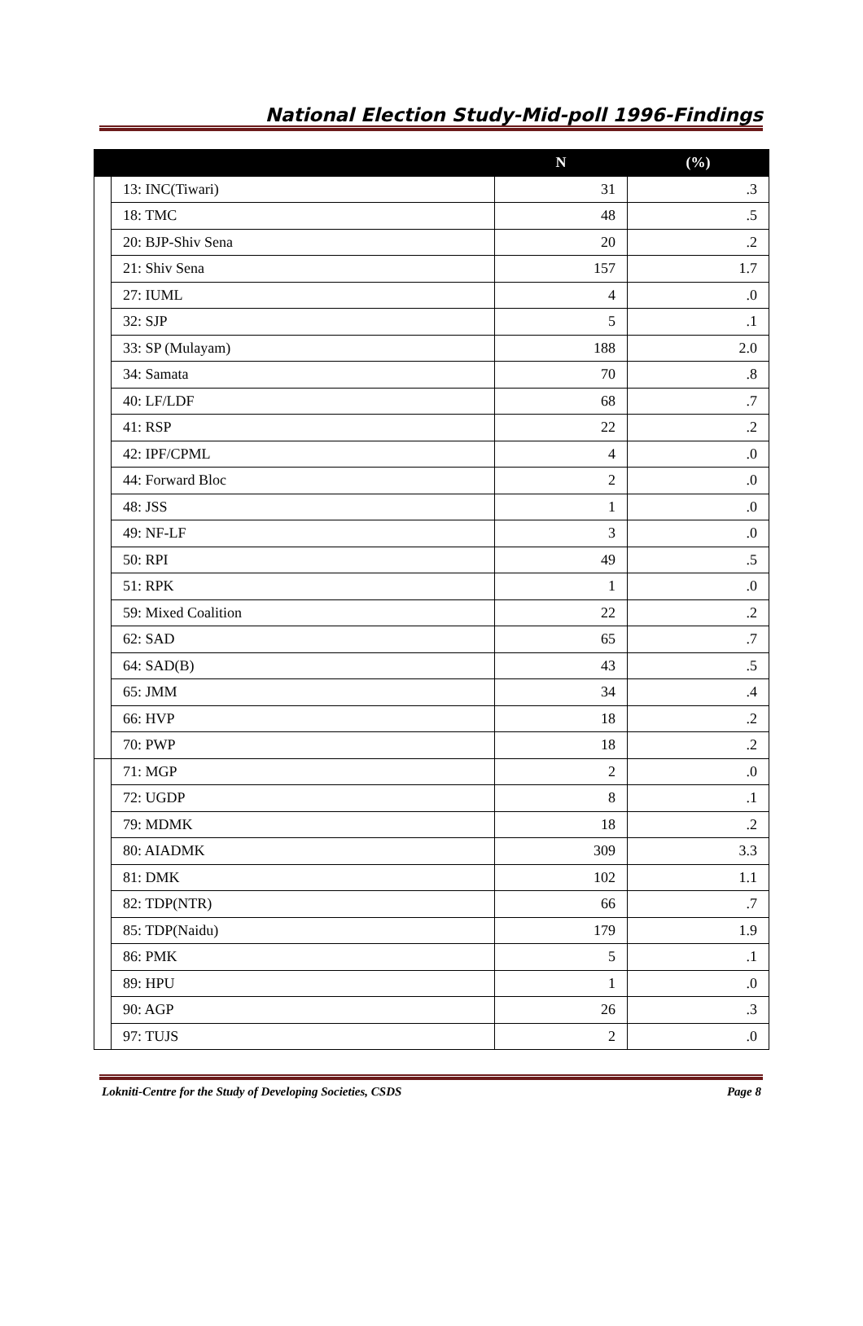National Election Study-Mid-poll 1996-Findings
| | | N | (%) |
| --- | --- | --- | --- |
| | 13: INC(Tiwari) | 31 | .3 |
| | 18: TMC | 48 | .5 |
| | 20: BJP-Shiv Sena | 20 | .2 |
| | 21: Shiv Sena | 157 | 1.7 |
| | 27: IUML | 4 | .0 |
| | 32: SJP | 5 | .1 |
| | 33: SP (Mulayam) | 188 | 2.0 |
| | 34: Samata | 70 | .8 |
| | 40: LF/LDF | 68 | .7 |
| | 41: RSP | 22 | .2 |
| | 42: IPF/CPML | 4 | .0 |
| | 44: Forward Bloc | 2 | .0 |
| | 48: JSS | 1 | .0 |
| | 49: NF-LF | 3 | .0 |
| | 50: RPI | 49 | .5 |
| | 51: RPK | 1 | .0 |
| | 59: Mixed Coalition | 22 | .2 |
| | 62: SAD | 65 | .7 |
| | 64: SAD(B) | 43 | .5 |
| | 65: JMM | 34 | .4 |
| | 66: HVP | 18 | .2 |
| | 70: PWP | 18 | .2 |
| | 71: MGP | 2 | .0 |
| | 72: UGDP | 8 | .1 |
| | 79: MDMK | 18 | .2 |
| | 80: AIADMK | 309 | 3.3 |
| | 81: DMK | 102 | 1.1 |
| | 82: TDP(NTR) | 66 | .7 |
| | 85: TDP(Naidu) | 179 | 1.9 |
| | 86: PMK | 5 | .1 |
| | 89: HPU | 1 | .0 |
| | 90: AGP | 26 | .3 |
| | 97: TUJS | 2 | .0 |
Lokniti-Centre for the Study of Developing Societies, CSDS Page 8